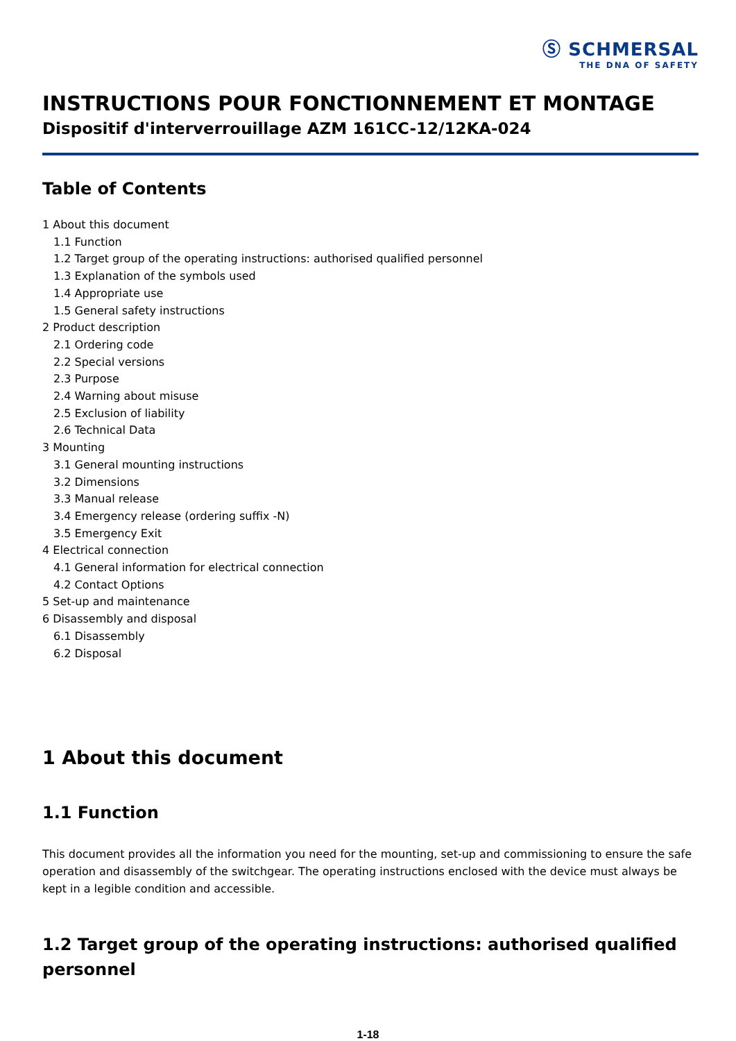Ⓢ SCHMERSAL
THE DNA OF SAFETY
INSTRUCTIONS POUR FONCTIONNEMENT ET MONTAGE
Dispositif d'interverrouillage AZM 161CC-12/12KA-024
Table of Contents
1 About this document
1.1 Function
1.2 Target group of the operating instructions: authorised qualified personnel
1.3 Explanation of the symbols used
1.4 Appropriate use
1.5 General safety instructions
2 Product description
2.1 Ordering code
2.2 Special versions
2.3 Purpose
2.4 Warning about misuse
2.5 Exclusion of liability
2.6 Technical Data
3 Mounting
3.1 General mounting instructions
3.2 Dimensions
3.3 Manual release
3.4 Emergency release (ordering suffix -N)
3.5 Emergency Exit
4 Electrical connection
4.1 General information for electrical connection
4.2 Contact Options
5 Set-up and maintenance
6 Disassembly and disposal
6.1 Disassembly
6.2 Disposal
1 About this document
1.1 Function
This document provides all the information you need for the mounting, set-up and commissioning to ensure the safe operation and disassembly of the switchgear. The operating instructions enclosed with the device must always be kept in a legible condition and accessible.
1.2 Target group of the operating instructions: authorised qualified personnel
1-18